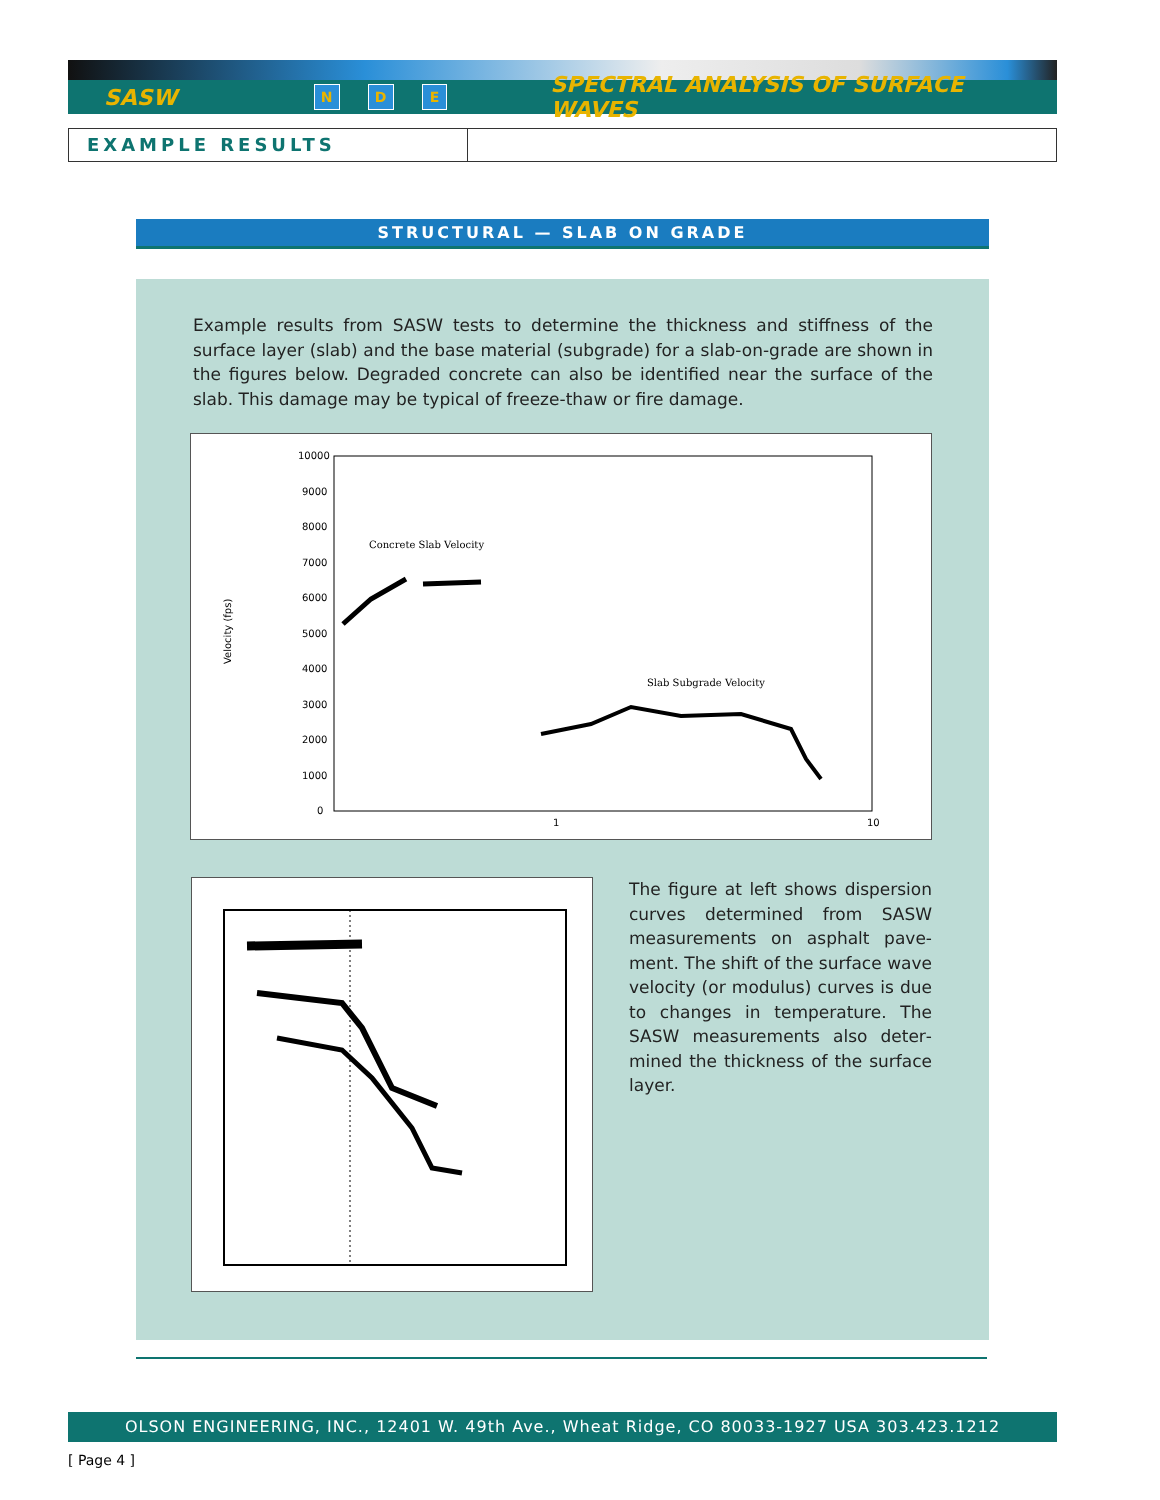SASW N D E SPECTRAL ANALYSIS OF SURFACE WAVES
EXAMPLE RESULTS
STRUCTURAL — SLAB ON GRADE
Example results from SASW tests to determine the thickness and stiffness of the surface layer (slab) and the base material (subgrade) for a slab-on-grade are shown in the figures below. Degraded concrete can also be identified near the surface of the slab. This damage may be typical of freeze-thaw or fire damage.
10000
9000
8000
7000
6000
5000
4000
3000
2000
1000
0
Velocity (fps)
1
10
Concrete Slab Velocity
Slab Subgrade Velocity
The figure at left shows dispersion curves determined from SASW measurements on asphalt pave­ment. The shift of the surface wave velocity (or modulus) curves is due to changes in temperature. The SASW measurements also deter­mined the thickness of the surface layer.
OLSON ENGINEERING, INC., 12401 W. 49th Ave., Wheat Ridge, CO 80033-1927 USA 303.423.1212
[ Page 4 ]